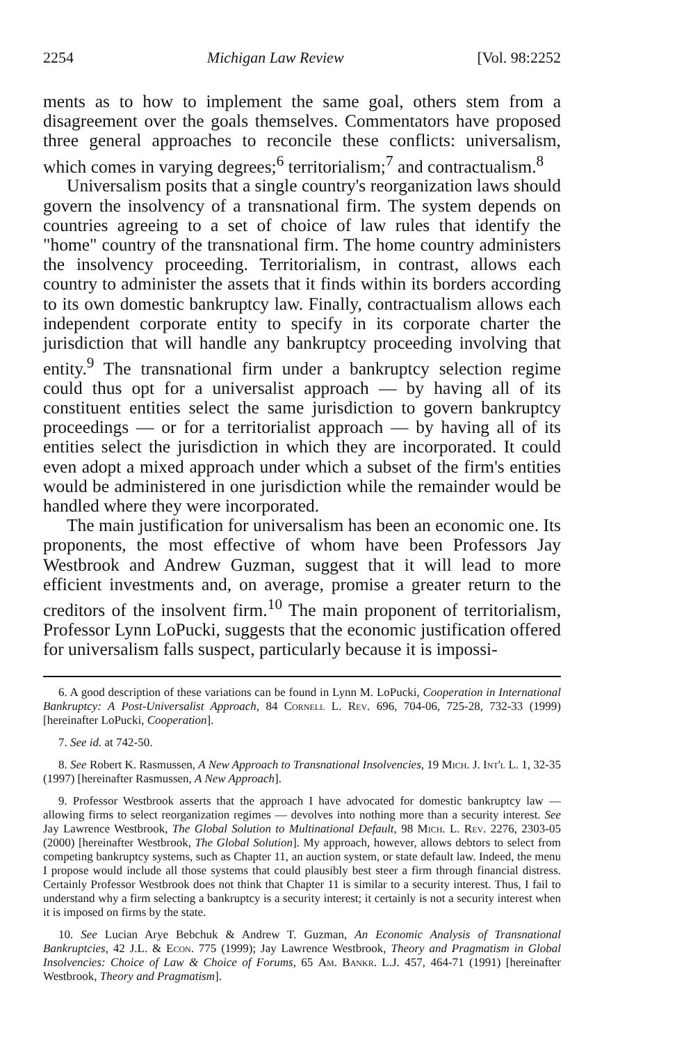2254 Michigan Law Review [Vol. 98:2252
ments as to how to implement the same goal, others stem from a disagreement over the goals themselves. Commentators have proposed three general approaches to reconcile these conflicts: universalism, which comes in varying degrees;<sup>6</sup> territorialism;<sup>7</sup> and contractualism.<sup>8</sup>
Universalism posits that a single country's reorganization laws should govern the insolvency of a transnational firm. The system depends on countries agreeing to a set of choice of law rules that identify the "home" country of the transnational firm. The home country administers the insolvency proceeding. Territorialism, in contrast, allows each country to administer the assets that it finds within its borders according to its own domestic bankruptcy law. Finally, contractualism allows each independent corporate entity to specify in its corporate charter the jurisdiction that will handle any bankruptcy proceeding involving that entity.<sup>9</sup> The transnational firm under a bankruptcy selection regime could thus opt for a universalist approach — by having all of its constituent entities select the same jurisdiction to govern bankruptcy proceedings — or for a territorialist approach — by having all of its entities select the jurisdiction in which they are incorporated. It could even adopt a mixed approach under which a subset of the firm's entities would be administered in one jurisdiction while the remainder would be handled where they were incorporated.
The main justification for universalism has been an economic one. Its proponents, the most effective of whom have been Professors Jay Westbrook and Andrew Guzman, suggest that it will lead to more efficient investments and, on average, promise a greater return to the creditors of the insolvent firm.<sup>10</sup> The main proponent of territorialism, Professor Lynn LoPucki, suggests that the economic justification offered for universalism falls suspect, particularly because it is impossi-
6. A good description of these variations can be found in Lynn M. LoPucki, Cooperation in International Bankruptcy: A Post-Universalist Approach, 84 Cornell L. Rev. 696, 704-06, 725-28, 732-33 (1999) [hereinafter LoPucki, Cooperation].
7. See id. at 742-50.
8. See Robert K. Rasmussen, A New Approach to Transnational Insolvencies, 19 Mich. J. Int'l L. 1, 32-35 (1997) [hereinafter Rasmussen, A New Approach].
9. Professor Westbrook asserts that the approach I have advocated for domestic bankruptcy law — allowing firms to select reorganization regimes — devolves into nothing more than a security interest. See Jay Lawrence Westbrook, The Global Solution to Multinational Default, 98 Mich. L. Rev. 2276, 2303-05 (2000) [hereinafter Westbrook, The Global Solution]. My approach, however, allows debtors to select from competing bankruptcy systems, such as Chapter 11, an auction system, or state default law. Indeed, the menu I propose would include all those systems that could plausibly best steer a firm through financial distress. Certainly Professor Westbrook does not think that Chapter 11 is similar to a security interest. Thus, I fail to understand why a firm selecting a bankruptcy is a security interest; it certainly is not a security interest when it is imposed on firms by the state.
10. See Lucian Arye Bebchuk & Andrew T. Guzman, An Economic Analysis of Transnational Bankruptcies, 42 J.L. & Econ. 775 (1999); Jay Lawrence Westbrook, Theory and Pragmatism in Global Insolvencies: Choice of Law & Choice of Forums, 65 Am. Bankr. L.J. 457, 464-71 (1991) [hereinafter Westbrook, Theory and Pragmatism].